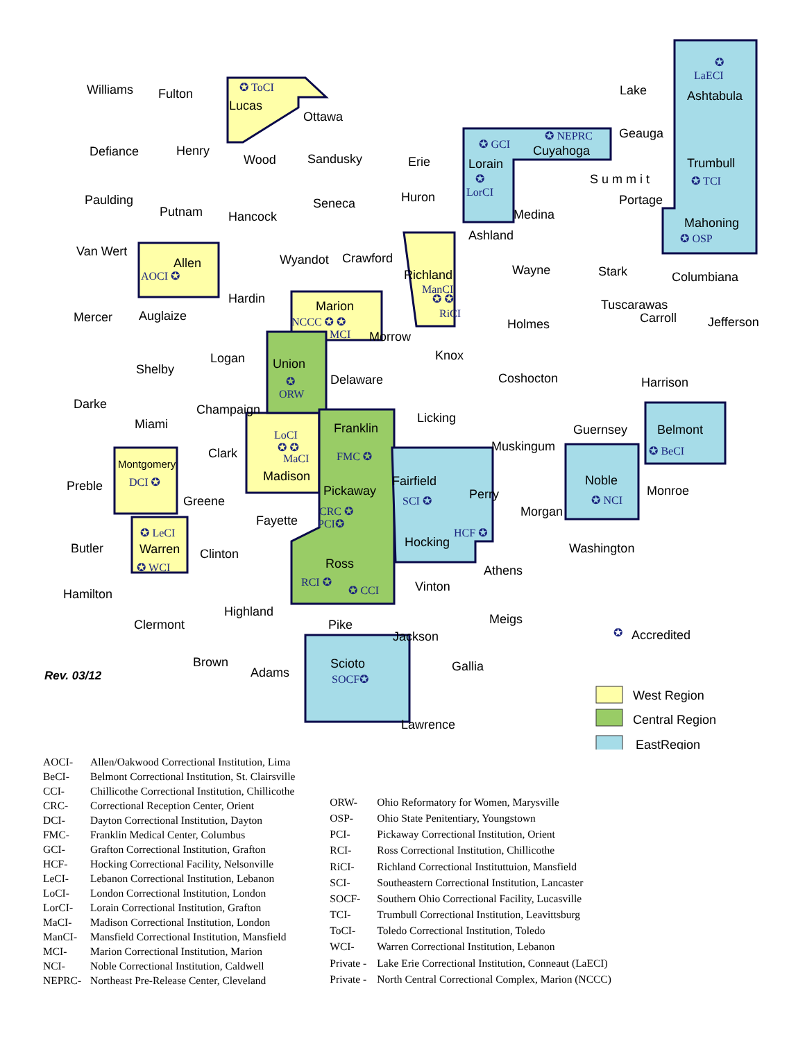Williams
Fulton
✪ ToCI
Lucas
Ottawa
✪
LaECI
Ashtabula
Lake
Geauga
✪ NEPRC
Cuyahoga
✪ GCI
Lorain
✪
LorCI
Defiance
Henry
Wood
Sandusky
Erie
Trumbull
✪ TCI
S u m m i t
Paulding
Putnam
Seneca
Huron
Portage
Medina
Hancock
Mahoning
✪ OSP
Ashland
Van Wert
Wyandot
Crawford
Allen
AOCI ✪
Wayne
Stark
Richland
ManCI
✪ ✪
RiCI
Columbiana
Hardin
Marion
NCCC ✪ ✪
MCI
Mercer
Auglaize
Carroll
Tuscarawas
Jefferson
Holmes
Morrow
Knox
Logan
Union
✪
ORW
Shelby
Coshocton
Delaware
Harrison
Darke
Champaign
Licking
Miami
Franklin
Guernsey
Belmont
LoCI
✪ ✪
MaCI
Muskingum
✪ BeCI
Clark
FMC ✪
Montgomery
DCI ✪
Madison
Fairfield
Noble
Preble
Pickaway
Perry
Monroe
SCI ✪
✪ NCI
Greene
Morgan
CRC ✪
Fayette
PCI✪
✪ LeCI
HCF ✪
Hocking
Warren
Butler
Washington
Clinton
Ross
✪ WCI
Athens
RCI ✪
✪ CCI
Vinton
Hamilton
Highland
Meigs
Clermont
Pike
✪
Accredited
Jackson
Brown
Scioto
Gallia
SOCF✪
Adams
Rev. 03/12
West Region
Central Region
Lawrence
EastRegion
| AOCI- | Allen/Oakwood Correctional Institution, Lima |
| BeCI- | Belmont Correctional Institution, St. Clairsville |
| CCI- | Chillicothe Correctional Institution, Chillicothe |
| CRC- | Correctional Reception Center, Orient |
| DCI- | Dayton Correctional Institution, Dayton |
| FMC- | Franklin Medical Center, Columbus |
| GCI- | Grafton Correctional Institution, Grafton |
| HCF- | Hocking Correctional Facility, Nelsonville |
| LeCI- | Lebanon Correctional Institution, Lebanon |
| LoCI- | London Correctional Institution, London |
| LorCI- | Lorain Correctional Institution, Grafton |
| MaCI- | Madison Correctional Institution, London |
| ManCI- | Mansfield Correctional Institution, Mansfield |
| MCI- | Marion Correctional Institution, Marion |
| NCI- | Noble Correctional Institution, Caldwell |
| NEPRC- | Northeast Pre-Release Center, Cleveland |
| ORW- | Ohio Reformatory for Women, Marysville |
| OSP- | Ohio State Penitentiary, Youngstown |
| PCI- | Pickaway Correctional Institution, Orient |
| RCI- | Ross Correctional Institution, Chillicothe |
| RiCI- | Richland Correctional Instituttuion, Mansfield |
| SCI- | Southeastern Correctional Institution, Lancaster |
| SOCF- | Southern Ohio Correctional Facility, Lucasville |
| TCI- | Trumbull Correctional Institution, Leavittsburg |
| ToCI- | Toledo Correctional Institution, Toledo |
| WCI- | Warren Correctional Institution, Lebanon |
| Private - | Lake Erie Correctional Institution, Conneaut (LaECI) |
| Private - | North Central Correctional Complex, Marion (NCCC) |